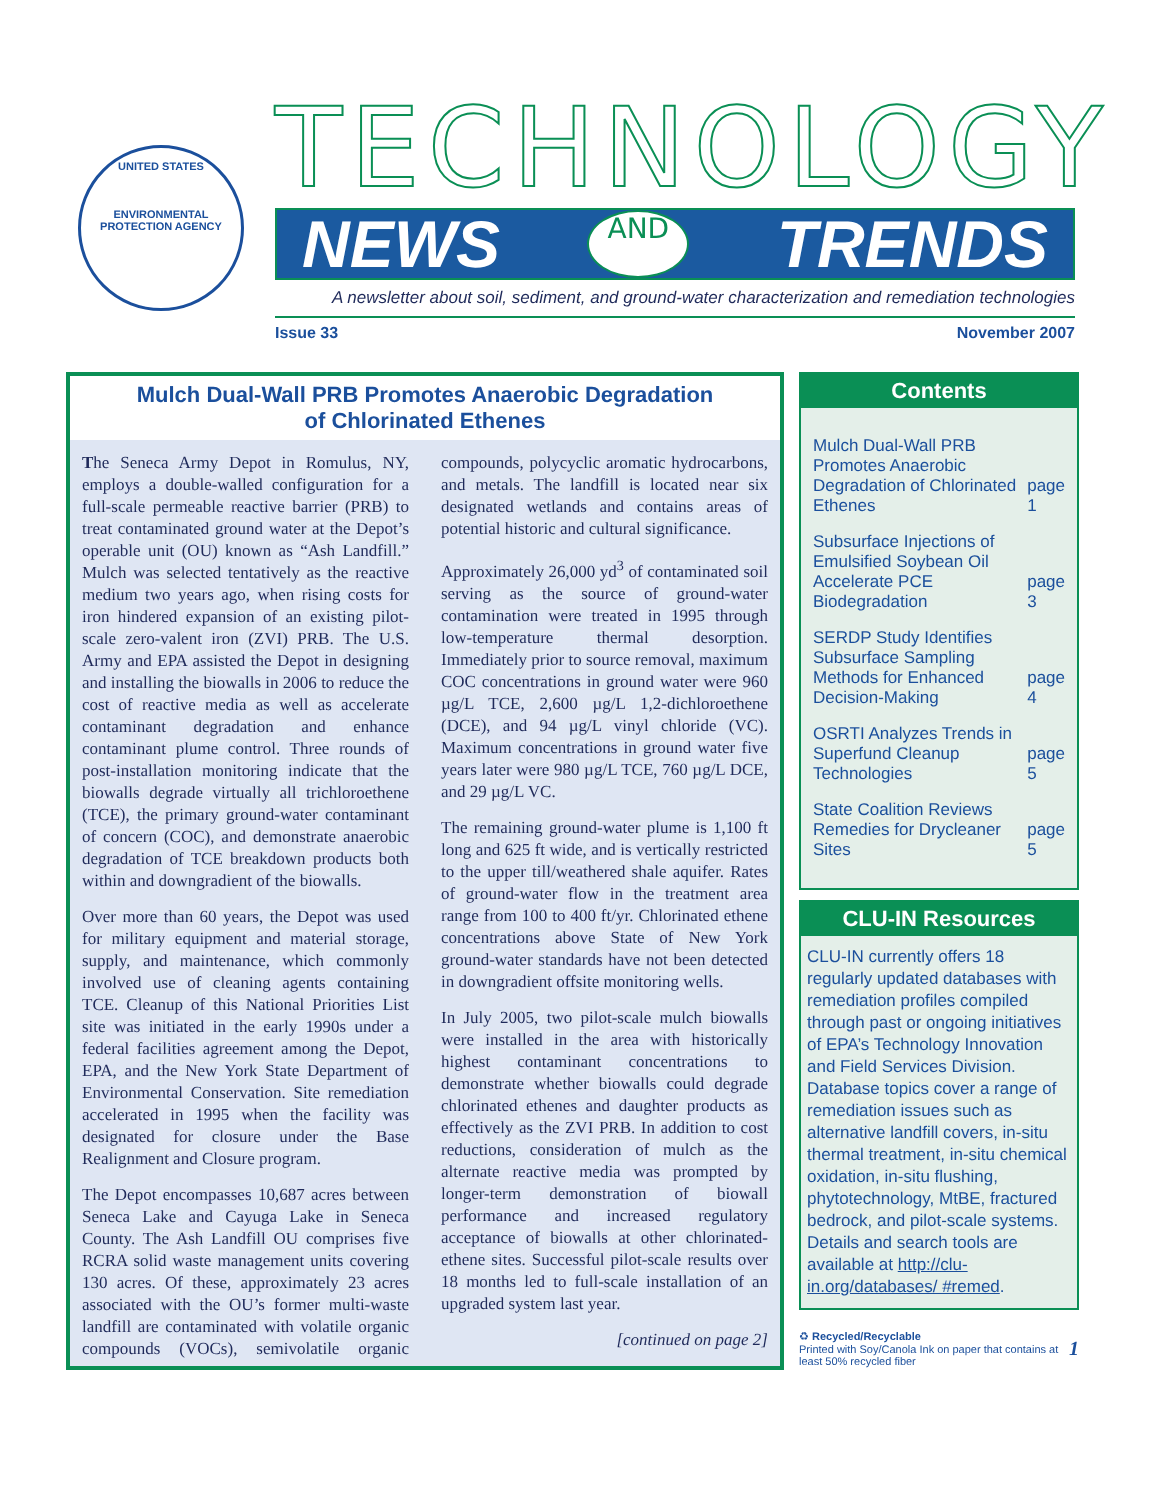UNITED STATES
ENVIRONMENTAL PROTECTION AGENCY
TECHNOLOGY
NEWS AND TRENDS
A newsletter about soil, sediment, and ground-water characterization and remediation technologies
Issue 33 November 2007
Mulch Dual-Wall PRB Promotes Anaerobic Degradation
of Chlorinated Ethenes
The Seneca Army Depot in Romulus, NY, employs a double-walled configuration for a full-scale permeable reactive barrier (PRB) to treat contaminated ground water at the Depot’s operable unit (OU) known as “Ash Landfill.” Mulch was selected tentatively as the reactive medium two years ago, when rising costs for iron hindered expansion of an existing pilot-scale zero-valent iron (ZVI) PRB. The U.S. Army and EPA assisted the Depot in designing and installing the biowalls in 2006 to reduce the cost of reactive media as well as accelerate contaminant degradation and enhance contaminant plume control. Three rounds of post-installation monitoring indicate that the biowalls degrade virtually all trichloroethene (TCE), the primary ground-water contaminant of concern (COC), and demonstrate anaerobic degradation of TCE breakdown products both within and downgradient of the biowalls.
Over more than 60 years, the Depot was used for military equipment and material storage, supply, and maintenance, which commonly involved use of cleaning agents containing TCE. Cleanup of this National Priorities List site was initiated in the early 1990s under a federal facilities agreement among the Depot, EPA, and the New York State Department of Environmental Conservation. Site remediation accelerated in 1995 when the facility was designated for closure under the Base Realignment and Closure program.
The Depot encompasses 10,687 acres between Seneca Lake and Cayuga Lake in Seneca County. The Ash Landfill OU comprises five RCRA solid waste management units covering 130 acres. Of these, approximately 23 acres associated with the OU’s former multi-waste landfill are contaminated with volatile organic compounds (VOCs), semivolatile organic compounds, polycyclic aromatic hydrocarbons, and metals. The landfill is located near six designated wetlands and contains areas of potential historic and cultural significance.
Approximately 26,000 yd<sup>3</sup> of contaminated soil serving as the source of ground-water contamination were treated in 1995 through low-temperature thermal desorption. Immediately prior to source removal, maximum COC concentrations in ground water were 960 µg/L TCE, 2,600 µg/L 1,2-dichloroethene (DCE), and 94 µg/L vinyl chloride (VC). Maximum concentrations in ground water five years later were 980 µg/L TCE, 760 µg/L DCE, and 29 µg/L VC.
The remaining ground-water plume is 1,100 ft long and 625 ft wide, and is vertically restricted to the upper till/weathered shale aquifer. Rates of ground-water flow in the treatment area range from 100 to 400 ft/yr. Chlorinated ethene concentrations above State of New York ground-water standards have not been detected in downgradient offsite monitoring wells.
In July 2005, two pilot-scale mulch biowalls were installed in the area with historically highest contaminant concentrations to demonstrate whether biowalls could degrade chlorinated ethenes and daughter products as effectively as the ZVI PRB. In addition to cost reductions, consideration of mulch as the alternate reactive media was prompted by longer-term demonstration of biowall performance and increased regulatory acceptance of biowalls at other chlorinated-ethene sites. Successful pilot-scale results over 18 months led to full-scale installation of an upgraded system last year.
[continued on page 2]
Contents
Mulch Dual-Wall PRB Promotes Anaerobic Degradation of Chlorinated Ethenes page 1
Subsurface Injections of Emulsified Soybean Oil Accelerate PCE Biodegradation page 3
SERDP Study Identifies Subsurface Sampling Methods for Enhanced Decision-Making page 4
OSRTI Analyzes Trends in Superfund Cleanup Technologies page 5
State Coalition Reviews Remedies for Drycleaner Sites page 5
CLU-IN Resources
CLU-IN currently offers 18 regularly updated databases with remediation profiles compiled through past or ongoing initiatives of EPA’s Technology Innovation and Field Services Division. Database topics cover a range of remediation issues such as alternative landfill covers, in-situ thermal treatment, in-situ chemical oxidation, in-situ flushing, phytotechnology, MtBE, fractured bedrock, and pilot-scale systems. Details and search tools are available at http://clu-in.org/databases/ #remed.
♻ Recycled/Recyclable
Printed with Soy/Canola Ink on paper that contains at least 50% recycled fiber 1